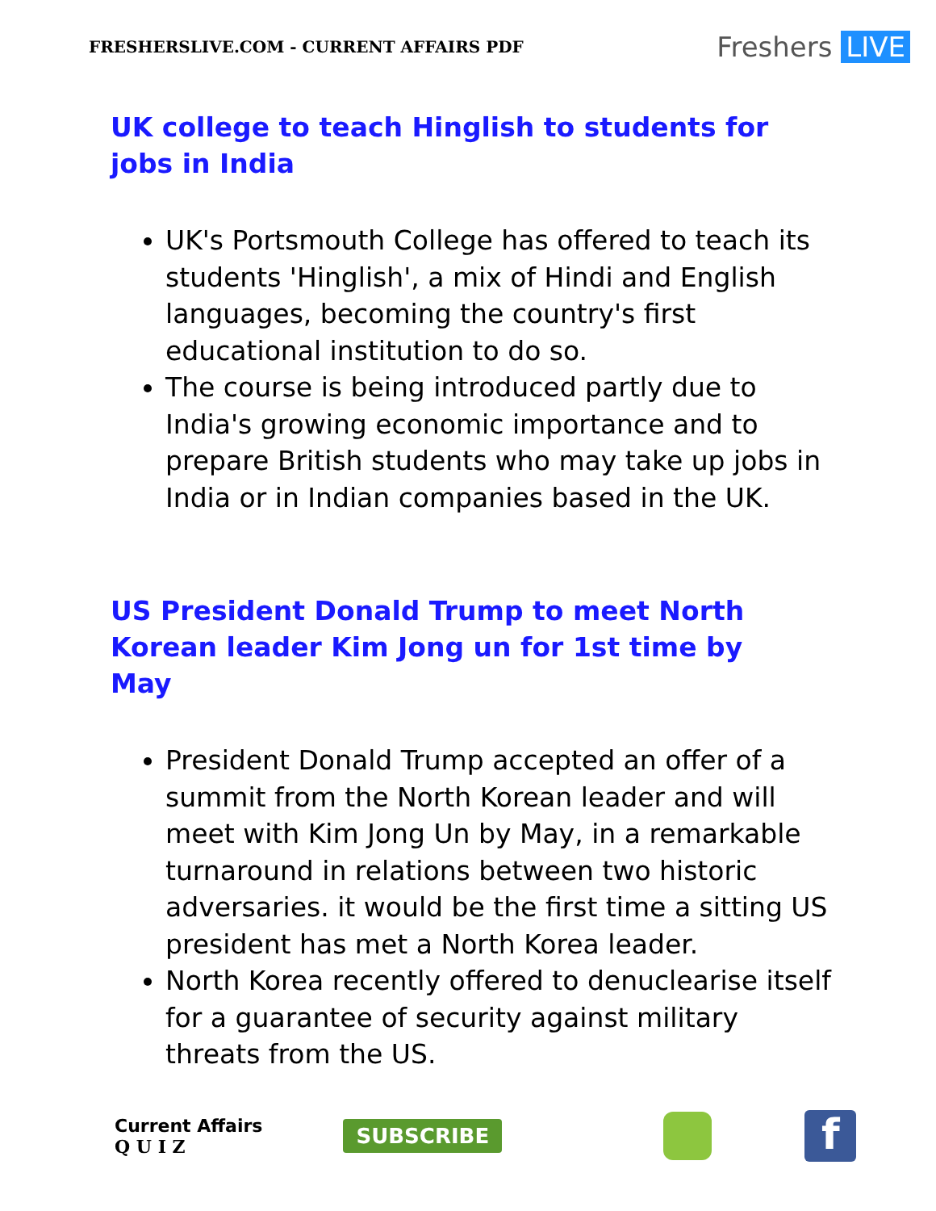FRESHERSLIVE.COM - CURRENT AFFAIRS PDF Freshers LIVE
UK college to teach Hinglish to students for jobs in India
UK's Portsmouth College has offered to teach its students 'Hinglish', a mix of Hindi and English languages, becoming the country's first educational institution to do so.
The course is being introduced partly due to India's growing economic importance and to prepare British students who may take up jobs in India or in Indian companies based in the UK.
US President Donald Trump to meet North Korean leader Kim Jong un for 1st time by May
President Donald Trump accepted an offer of a summit from the North Korean leader and will meet with Kim Jong Un by May, in a remarkable turnaround in relations between two historic adversaries. it would be the first time a sitting US president has met a North Korea leader.
North Korea recently offered to denuclearise itself for a guarantee of security against military threats from the US.
Current Affairs
Q U I Z
SUBSCRIBE
f